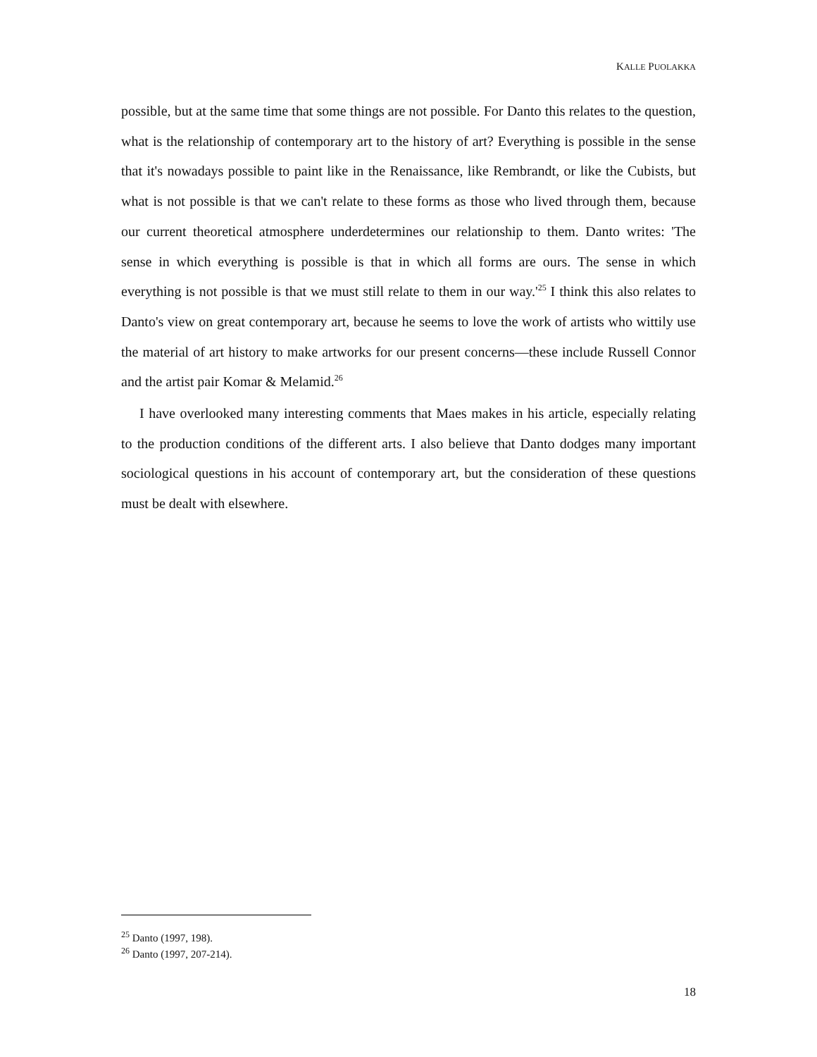KALLE PUOLAKKA
possible, but at the same time that some things are not possible. For Danto this relates to the question, what is the relationship of contemporary art to the history of art? Everything is possible in the sense that it's nowadays possible to paint like in the Renaissance, like Rembrandt, or like the Cubists, but what is not possible is that we can't relate to these forms as those who lived through them, because our current theoretical atmosphere underdetermines our relationship to them. Danto writes: 'The sense in which everything is possible is that in which all forms are ours. The sense in which everything is not possible is that we must still relate to them in our way.'<sup>25</sup> I think this also relates to Danto's view on great contemporary art, because he seems to love the work of artists who wittily use the material of art history to make artworks for our present concerns—these include Russell Connor and the artist pair Komar & Melamid.<sup>26</sup>
I have overlooked many interesting comments that Maes makes in his article, especially relating to the production conditions of the different arts. I also believe that Danto dodges many important sociological questions in his account of contemporary art, but the consideration of these questions must be dealt with elsewhere.
<sup>25</sup> Danto (1997, 198).
<sup>26</sup> Danto (1997, 207-214).
18